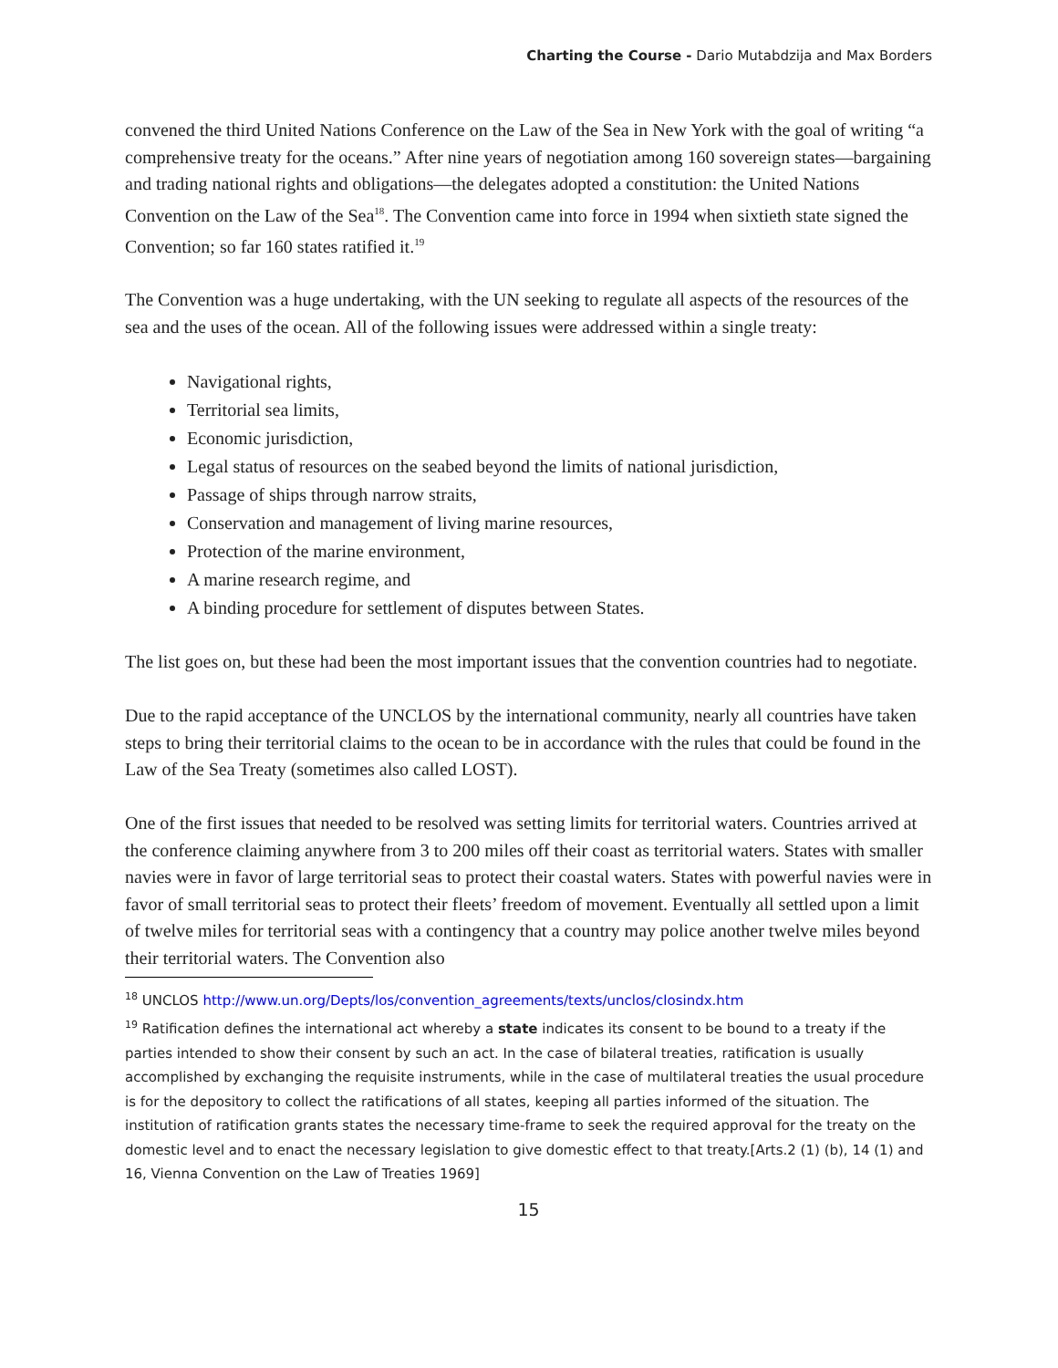Charting the Course - Dario Mutabdzija and Max Borders
convened the third United Nations Conference on the Law of the Sea in New York with the goal of writing “a comprehensive treaty for the oceans.” After nine years of negotiation among 160 sovereign states—bargaining and trading national rights and obligations—the delegates adopted a constitution: the United Nations Convention on the Law of the Sea<sup>18</sup>. The Convention came into force in 1994 when sixtieth state signed the Convention; so far 160 states ratified it.<sup>19</sup>
The Convention was a huge undertaking, with the UN seeking to regulate all aspects of the resources of the sea and the uses of the ocean. All of the following issues were addressed within a single treaty:
Navigational rights,
Territorial sea limits,
Economic jurisdiction,
Legal status of resources on the seabed beyond the limits of national jurisdiction,
Passage of ships through narrow straits,
Conservation and management of living marine resources,
Protection of the marine environment,
A marine research regime, and
A binding procedure for settlement of disputes between States.
The list goes on, but these had been the most important issues that the convention countries had to negotiate.
Due to the rapid acceptance of the UNCLOS by the international community, nearly all countries have taken steps to bring their territorial claims to the ocean to be in accordance with the rules that could be found in the Law of the Sea Treaty (sometimes also called LOST).
One of the first issues that needed to be resolved was setting limits for territorial waters. Countries arrived at the conference claiming anywhere from 3 to 200 miles off their coast as territorial waters. States with smaller navies were in favor of large territorial seas to protect their coastal waters. States with powerful navies were in favor of small territorial seas to protect their fleets’ freedom of movement. Eventually all settled upon a limit of twelve miles for territorial seas with a contingency that a country may police another twelve miles beyond their territorial waters. The Convention also
<sup>18</sup> UNCLOS http://www.un.org/Depts/los/convention_agreements/texts/unclos/closindx.htm
<sup>19</sup> Ratification defines the international act whereby a state indicates its consent to be bound to a treaty if the parties intended to show their consent by such an act. In the case of bilateral treaties, ratification is usually accomplished by exchanging the requisite instruments, while in the case of multilateral treaties the usual procedure is for the depository to collect the ratifications of all states, keeping all parties informed of the situation. The institution of ratification grants states the necessary time-frame to seek the required approval for the treaty on the domestic level and to enact the necessary legislation to give domestic effect to that treaty.[Arts.2 (1) (b), 14 (1) and 16, Vienna Convention on the Law of Treaties 1969]
15